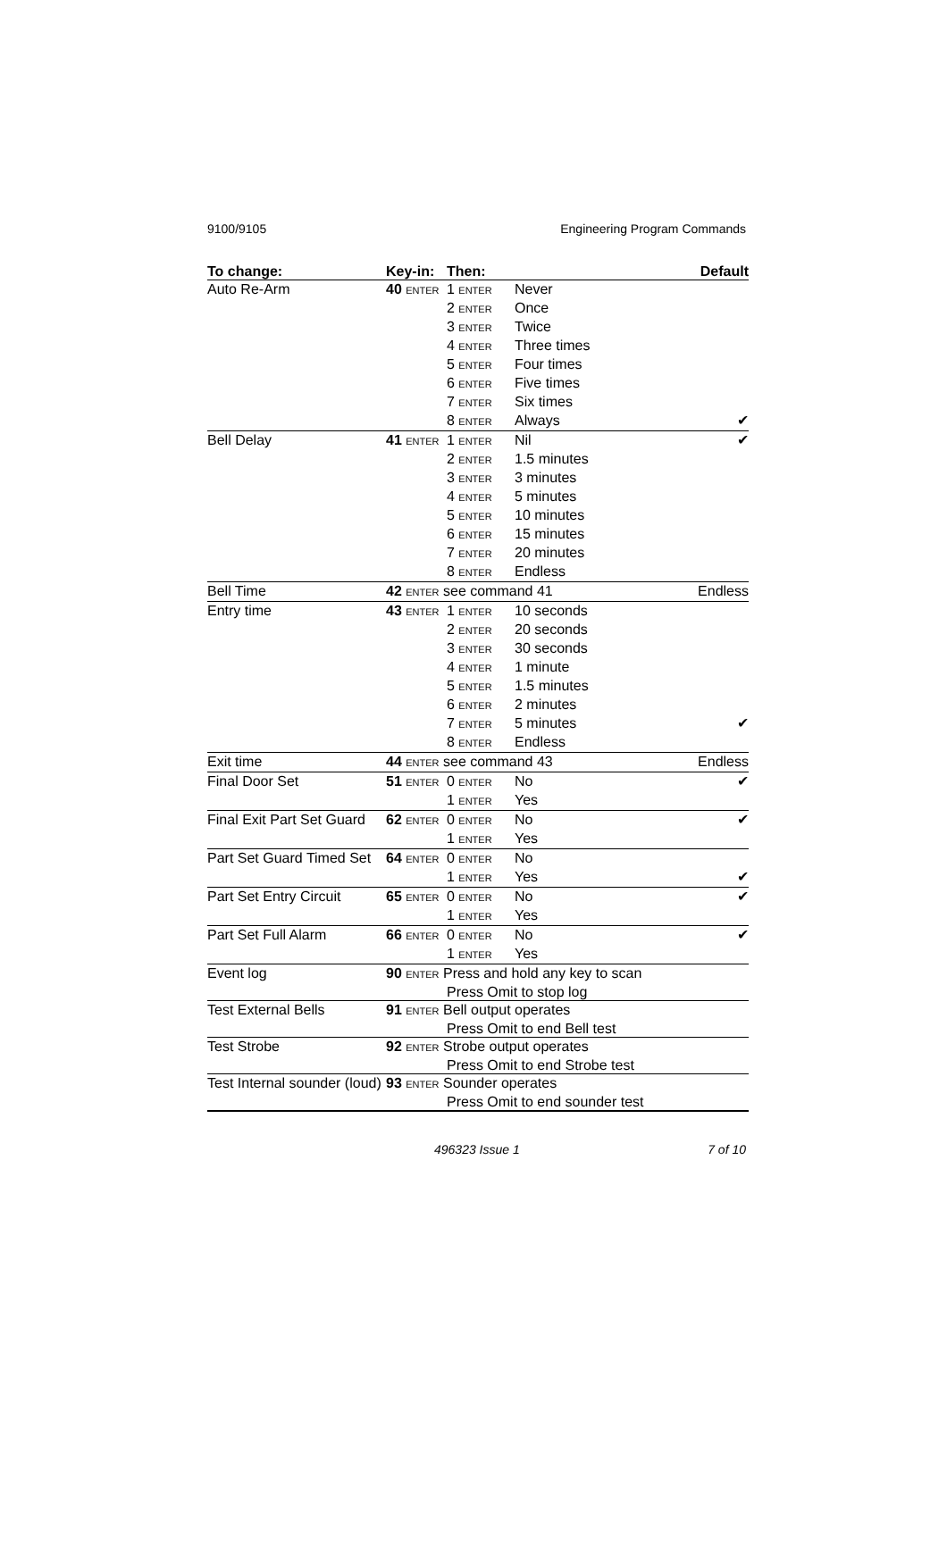9100/9105 Engineering Program Commands
| To change: | Key-in: | Then: | | Default |
| --- | --- | --- | --- | --- |
| Auto Re-Arm | 40 ENTER | 1 ENTER | Never | |
| | | 2 ENTER | Once | |
| | | 3 ENTER | Twice | |
| | | 4 ENTER | Three times | |
| | | 5 ENTER | Four times | |
| | | 6 ENTER | Five times | |
| | | 7 ENTER | Six times | |
| | | 8 ENTER | Always | ✔ |
| Bell Delay | 41 ENTER | 1 ENTER | Nil | ✔ |
| | | 2 ENTER | 1.5 minutes | |
| | | 3 ENTER | 3 minutes | |
| | | 4 ENTER | 5 minutes | |
| | | 5 ENTER | 10 minutes | |
| | | 6 ENTER | 15 minutes | |
| | | 7 ENTER | 20 minutes | |
| | | 8 ENTER | Endless | |
| Bell Time | 42 ENTER see command 41 | | | Endless |
| Entry time | 43 ENTER | 1 ENTER | 10 seconds | |
| | | 2 ENTER | 20 seconds | |
| | | 3 ENTER | 30 seconds | |
| | | 4 ENTER | 1 minute | |
| | | 5 ENTER | 1.5 minutes | |
| | | 6 ENTER | 2 minutes | |
| | | 7 ENTER | 5 minutes | ✔ |
| | | 8 ENTER | Endless | |
| Exit time | 44 ENTER see command 43 | | | Endless |
| Final Door Set | 51 ENTER | 0 ENTER | No | ✔ |
| | | 1 ENTER | Yes | |
| Final Exit Part Set Guard | 62 ENTER | 0 ENTER | No | ✔ |
| | | 1 ENTER | Yes | |
| Part Set Guard Timed Set | 64 ENTER | 0 ENTER | No | |
| | | 1 ENTER | Yes | ✔ |
| Part Set Entry Circuit | 65 ENTER | 0 ENTER | No | ✔ |
| | | 1 ENTER | Yes | |
| Part Set Full Alarm | 66 ENTER | 0 ENTER | No | ✔ |
| | | 1 ENTER | Yes | |
| Event log | 90 ENTER Press and hold any key to scan | | | |
| | | Press Omit to stop log | | |
| Test External Bells | 91 ENTER Bell output operates | | | |
| | | Press Omit to end Bell test | | |
| Test Strobe | 92 ENTER Strobe output operates | | | |
| | | Press Omit to end Strobe test | | |
| Test Internal sounder (loud) | 93 ENTER Sounder operates | | | |
| | | Press Omit to end sounder test | | |
496323 Issue 1 7 of 10